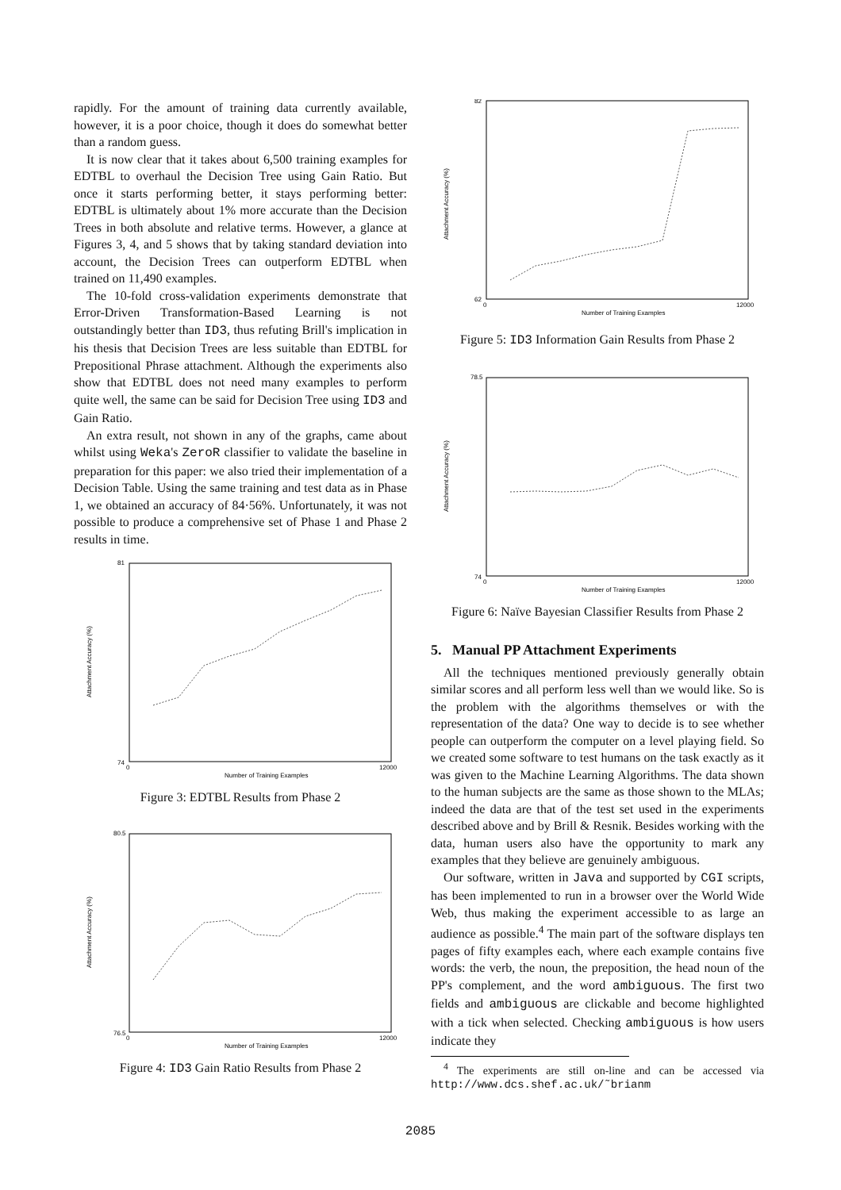rapidly. For the amount of training data currently available, however, it is a poor choice, though it does do somewhat better than a random guess.
It is now clear that it takes about 6,500 training examples for EDTBL to overhaul the Decision Tree using Gain Ratio. But once it starts performing better, it stays performing better: EDTBL is ultimately about 1% more accurate than the Decision Trees in both absolute and relative terms. However, a glance at Figures 3, 4, and 5 shows that by taking standard deviation into account, the Decision Trees can outperform EDTBL when trained on 11,490 examples.
The 10-fold cross-validation experiments demonstrate that Error-Driven Transformation-Based Learning is not outstandingly better than ID3, thus refuting Brill's implication in his thesis that Decision Trees are less suitable than EDTBL for Prepositional Phrase attachment. Although the experiments also show that EDTBL does not need many examples to perform quite well, the same can be said for Decision Tree using ID3 and Gain Ratio.
An extra result, not shown in any of the graphs, came about whilst using Weka's ZeroR classifier to validate the baseline in preparation for this paper: we also tried their implementation of a Decision Table. Using the same training and test data as in Phase 1, we obtained an accuracy of 84·56%. Unfortunately, it was not possible to produce a comprehensive set of Phase 1 and Phase 2 results in time.
81
74
Attachment Accuracy (%)
0
12000
Number of Training Examples
Figure 3: EDTBL Results from Phase 2
80.5
76.5
Attachment Accuracy (%)
0
12000
Number of Training Examples
Figure 4: ID3 Gain Ratio Results from Phase 2
82
62
Attachment Accuracy (%)
0
12000
Number of Training Examples
Figure 5: ID3 Information Gain Results from Phase 2
78.5
74
Attachment Accuracy (%)
0
12000
Number of Training Examples
Figure 6: Naïve Bayesian Classifier Results from Phase 2
5. Manual PP Attachment Experiments
All the techniques mentioned previously generally obtain similar scores and all perform less well than we would like. So is the problem with the algorithms themselves or with the representation of the data? One way to decide is to see whether people can outperform the computer on a level playing field. So we created some software to test humans on the task exactly as it was given to the Machine Learning Algorithms. The data shown to the human subjects are the same as those shown to the MLAs; indeed the data are that of the test set used in the experiments described above and by Brill & Resnik. Besides working with the data, human users also have the opportunity to mark any examples that they believe are genuinely ambiguous.
Our software, written in Java and supported by CGI scripts, has been implemented to run in a browser over the World Wide Web, thus making the experiment accessible to as large an audience as possible.<sup>4</sup> The main part of the software displays ten pages of fifty examples each, where each example contains five words: the verb, the noun, the preposition, the head noun of the PP's complement, and the word ambiguous. The first two fields and ambiguous are clickable and become highlighted with a tick when selected. Checking ambiguous is how users indicate they
<sup>4</sup> The experiments are still on-line and can be accessed via http://www.dcs.shef.ac.uk/˜brianm
2085